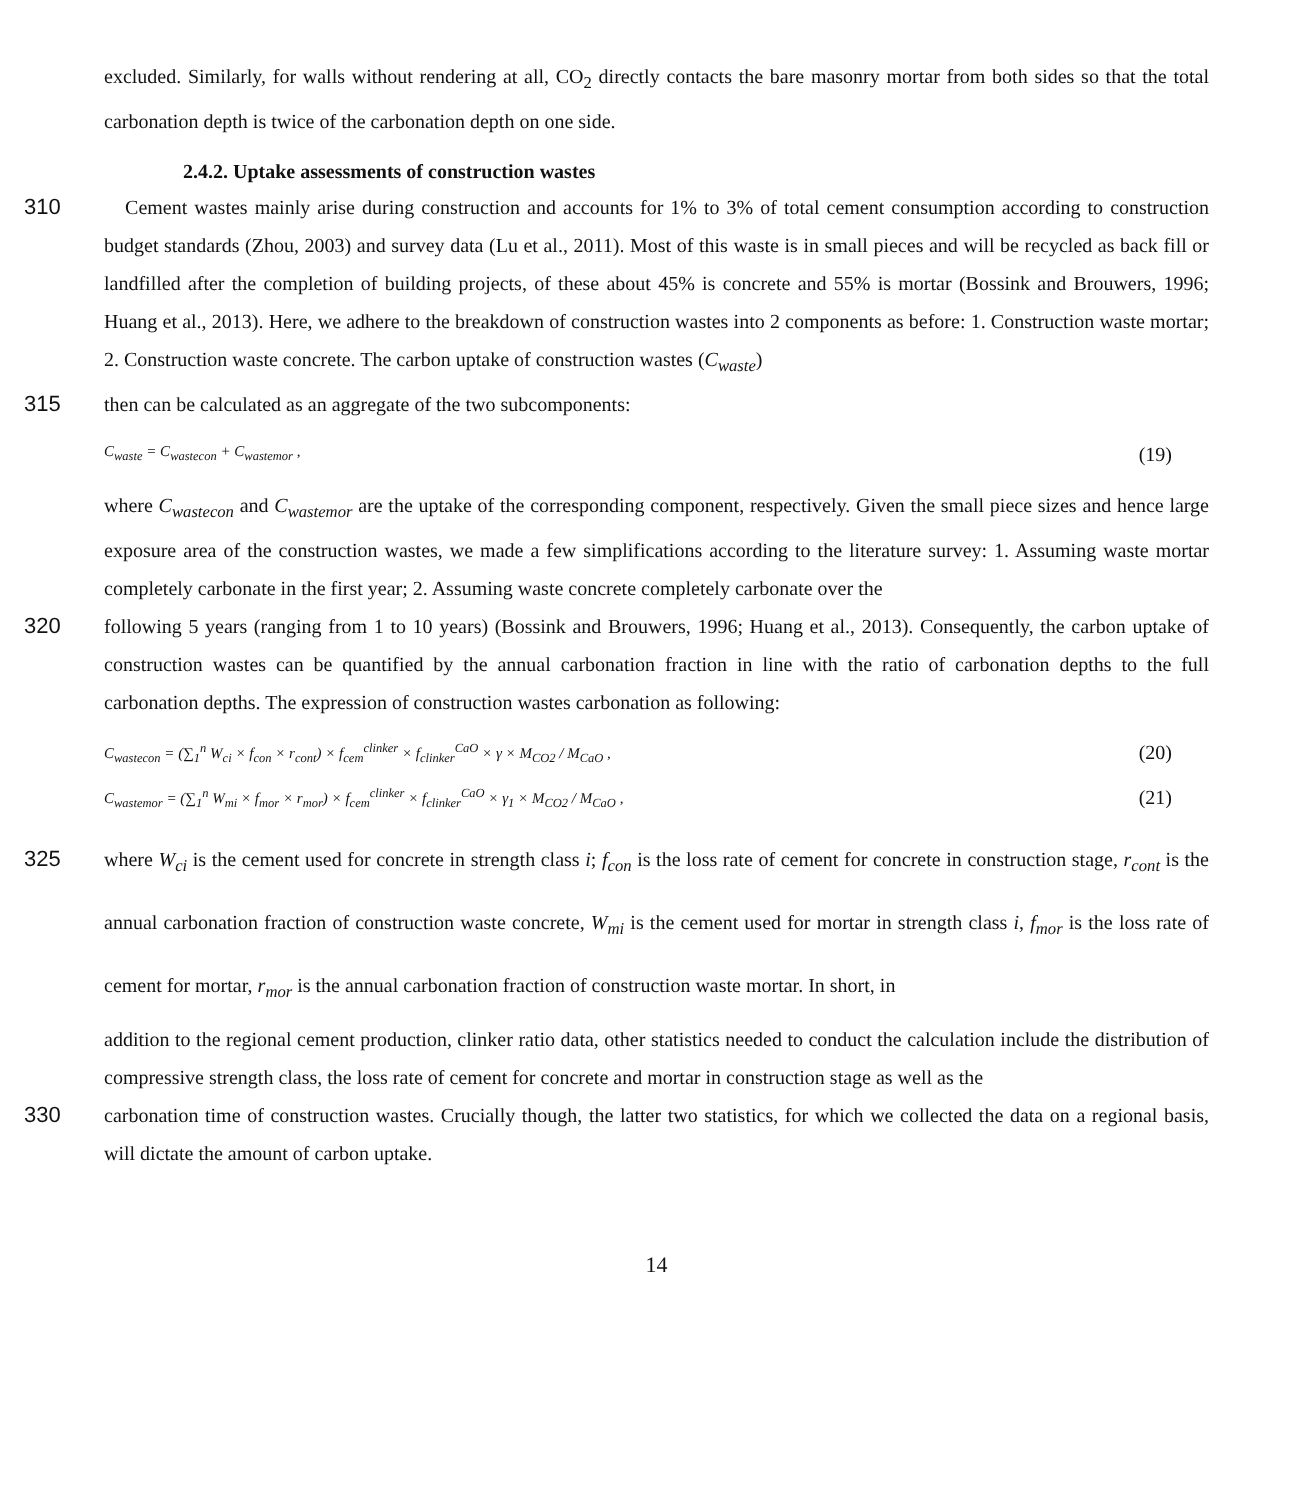excluded. Similarly, for walls without rendering at all, CO<sub>2</sub> directly contacts the bare masonry mortar from both sides so that the total carbonation depth is twice of the carbonation depth on one side.
2.4.2. Uptake assessments of construction wastes
310 Cement wastes mainly arise during construction and accounts for 1% to 3% of total cement consumption according to construction budget standards (Zhou, 2003) and survey data (Lu et al., 2011). Most of this waste is in small pieces and will be recycled as back fill or landfilled after the completion of building projects, of these about 45% is concrete and 55% is mortar (Bossink and Brouwers, 1996; Huang et al., 2013). Here, we adhere to the breakdown of construction wastes into 2 components as before: 1. Construction waste mortar; 2. Construction waste concrete. The carbon uptake of construction wastes (C<sub>waste</sub>)
315 then can be calculated as an aggregate of the two subcomponents:
C<sub>waste</sub> = C<sub>wastecon</sub> + C<sub>wastemor</sub> , (19)
where C<sub>wastecon</sub> and C<sub>wastemor</sub> are the uptake of the corresponding component, respectively. Given the small piece sizes and hence large exposure area of the construction wastes, we made a few simplifications according to the literature survey: 1. Assuming waste mortar completely carbonate in the first year; 2. Assuming waste concrete completely carbonate over the
320 following 5 years (ranging from 1 to 10 years) (Bossink and Brouwers, 1996; Huang et al., 2013). Consequently, the carbon uptake of construction wastes can be quantified by the annual carbonation fraction in line with the ratio of carbonation depths to the full carbonation depths. The expression of construction wastes carbonation as following:
C<sub>wastecon</sub> = (∑<sub>1</sub><sup>n</sup> W<sub>ci</sub> × f<sub>con</sub> × r<sub>cont</sub>) × f<sub>cem</sub><sup>clinker</sup> × f<sub>clinker</sub><sup>CaO</sup> × γ × M<sub>CO2</sub> / M<sub>CaO</sub> , (20)
C<sub>wastemor</sub> = (∑<sub>1</sub><sup>n</sup> W<sub>mi</sub> × f<sub>mor</sub> × r<sub>mor</sub>) × f<sub>cem</sub><sup>clinker</sup> × f<sub>clinker</sub><sup>CaO</sup> × γ<sub>1</sub> × M<sub>CO2</sub> / M<sub>CaO</sub> , (21)
325 where W<sub>ci</sub> is the cement used for concrete in strength class i; f<sub>con</sub> is the loss rate of cement for concrete in construction stage, r<sub>cont</sub> is the annual carbonation fraction of construction waste concrete, W<sub>mi</sub> is the cement used for mortar in strength class i, f<sub>mor</sub> is the loss rate of cement for mortar, r<sub>mor</sub> is the annual carbonation fraction of construction waste mortar. In short, in
addition to the regional cement production, clinker ratio data, other statistics needed to conduct the calculation include the distribution of compressive strength class, the loss rate of cement for concrete and mortar in construction stage as well as the
330 carbonation time of construction wastes. Crucially though, the latter two statistics, for which we collected the data on a regional basis, will dictate the amount of carbon uptake.
14